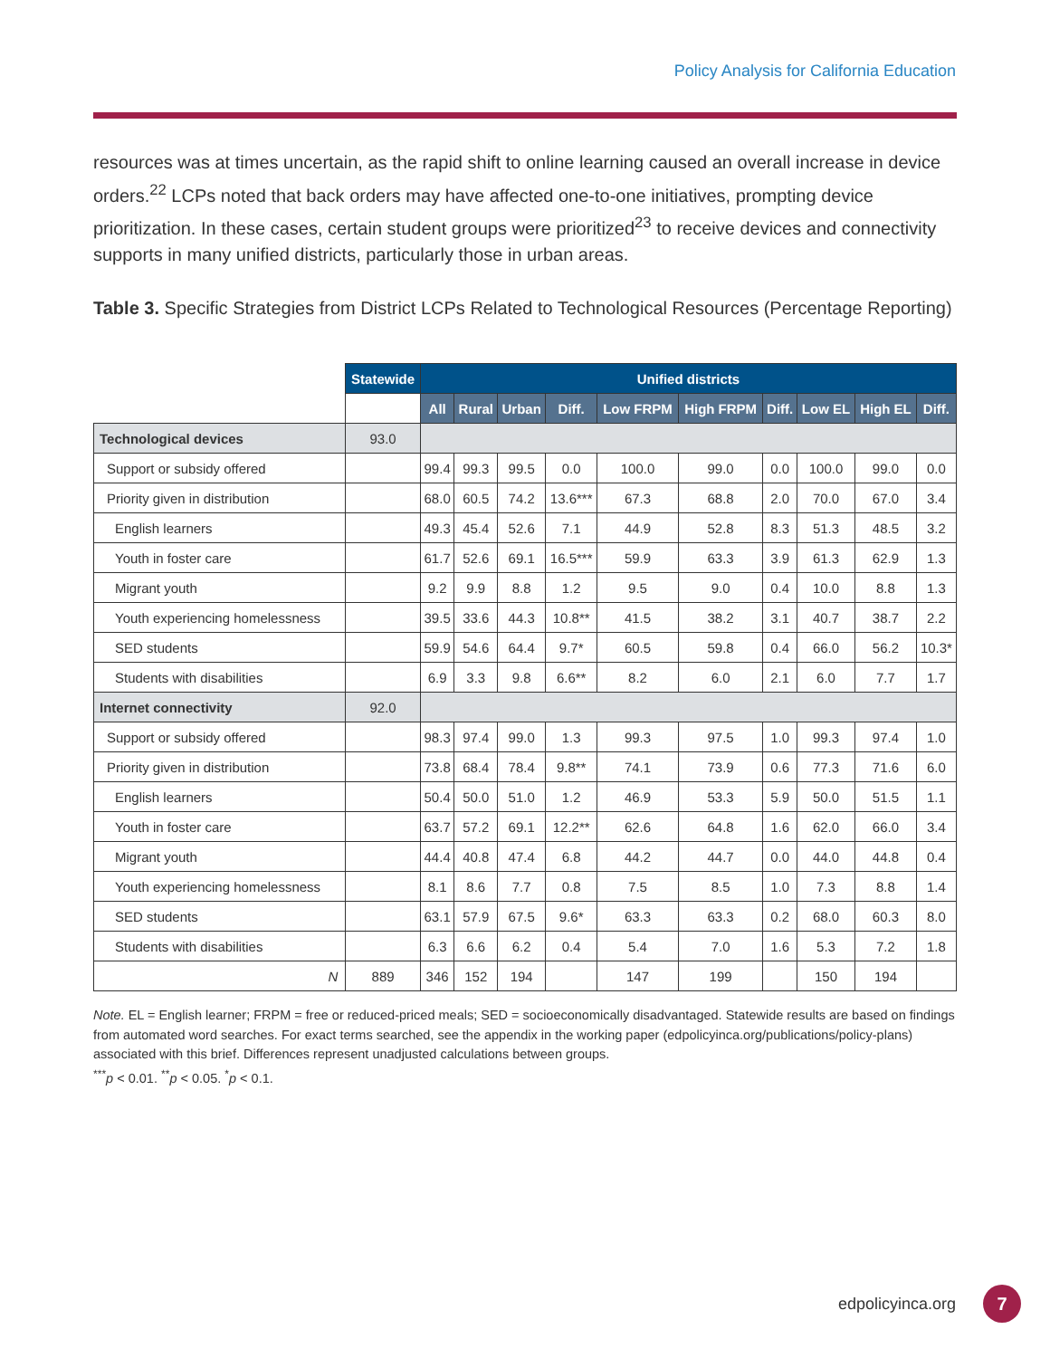Policy Analysis for California Education
resources was at times uncertain, as the rapid shift to online learning caused an overall increase in device orders.<sup>22</sup> LCPs noted that back orders may have affected one-to-one initiatives, prompting device prioritization. In these cases, certain student groups were prioritized<sup>23</sup> to receive devices and connectivity supports in many unified districts, particularly those in urban areas.
Table 3. Specific Strategies from District LCPs Related to Technological Resources (Percentage Reporting)
| | Statewide | Unified districts | | | | | | | | | |
| --- | --- | --- | --- | --- | --- | --- | --- | --- | --- | --- | --- |
| | | All | Rural | Urban | Diff. | Low FRPM | High FRPM | Diff. | Low EL | High EL | Diff. |
| Technological devices | 93.0 | | | | | | | | | | |
| Support or subsidy offered | | 99.4 | 99.3 | 99.5 | 0.0 | 100.0 | 99.0 | 0.0 | 100.0 | 99.0 | 0.0 |
| Priority given in distribution | | 68.0 | 60.5 | 74.2 | 13.6*** | 67.3 | 68.8 | 2.0 | 70.0 | 67.0 | 3.4 |
| English learners | | 49.3 | 45.4 | 52.6 | 7.1 | 44.9 | 52.8 | 8.3 | 51.3 | 48.5 | 3.2 |
| Youth in foster care | | 61.7 | 52.6 | 69.1 | 16.5*** | 59.9 | 63.3 | 3.9 | 61.3 | 62.9 | 1.3 |
| Migrant youth | | 9.2 | 9.9 | 8.8 | 1.2 | 9.5 | 9.0 | 0.4 | 10.0 | 8.8 | 1.3 |
| Youth experiencing homelessness | | 39.5 | 33.6 | 44.3 | 10.8** | 41.5 | 38.2 | 3.1 | 40.7 | 38.7 | 2.2 |
| SED students | | 59.9 | 54.6 | 64.4 | 9.7* | 60.5 | 59.8 | 0.4 | 66.0 | 56.2 | 10.3* |
| Students with disabilities | | 6.9 | 3.3 | 9.8 | 6.6** | 8.2 | 6.0 | 2.1 | 6.0 | 7.7 | 1.7 |
| Internet connectivity | 92.0 | | | | | | | | | | |
| Support or subsidy offered | | 98.3 | 97.4 | 99.0 | 1.3 | 99.3 | 97.5 | 1.0 | 99.3 | 97.4 | 1.0 |
| Priority given in distribution | | 73.8 | 68.4 | 78.4 | 9.8** | 74.1 | 73.9 | 0.6 | 77.3 | 71.6 | 6.0 |
| English learners | | 50.4 | 50.0 | 51.0 | 1.2 | 46.9 | 53.3 | 5.9 | 50.0 | 51.5 | 1.1 |
| Youth in foster care | | 63.7 | 57.2 | 69.1 | 12.2** | 62.6 | 64.8 | 1.6 | 62.0 | 66.0 | 3.4 |
| Migrant youth | | 44.4 | 40.8 | 47.4 | 6.8 | 44.2 | 44.7 | 0.0 | 44.0 | 44.8 | 0.4 |
| Youth experiencing homelessness | | 8.1 | 8.6 | 7.7 | 0.8 | 7.5 | 8.5 | 1.0 | 7.3 | 8.8 | 1.4 |
| SED students | | 63.1 | 57.9 | 67.5 | 9.6* | 63.3 | 63.3 | 0.2 | 68.0 | 60.3 | 8.0 |
| Students with disabilities | | 6.3 | 6.6 | 6.2 | 0.4 | 5.4 | 7.0 | 1.6 | 5.3 | 7.2 | 1.8 |
| N | 889 | 346 | 152 | 194 | | 147 | 199 | | 150 | 194 | |
Note. EL = English learner; FRPM = free or reduced-priced meals; SED = socioeconomically disadvantaged. Statewide results are based on findings from automated word searches. For exact terms searched, see the appendix in the working paper (edpolicyinca.org/publications/policy-plans) associated with this brief. Differences represent unadjusted calculations between groups.
<sup>***</sup> p < 0.01. <sup>**</sup>p < 0.05. <sup>*</sup>p < 0.1.
edpolicyinca.org 7